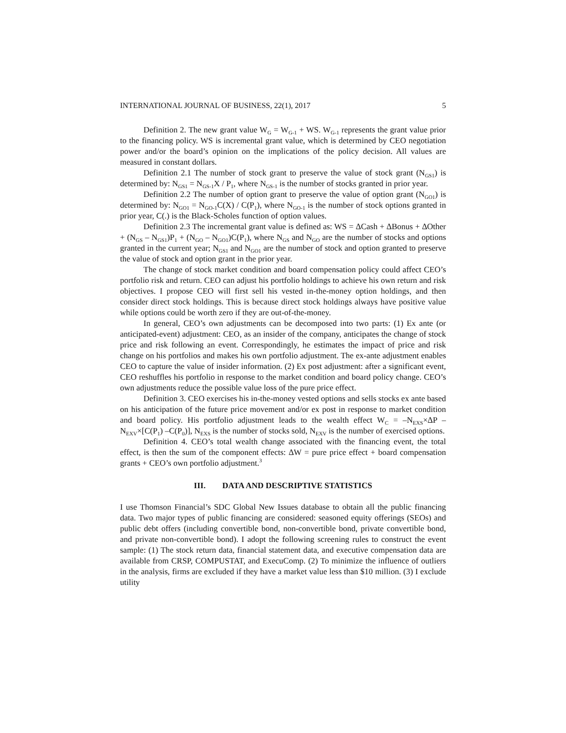INTERNATIONAL JOURNAL OF BUSINESS, 22(1), 2017 5
Definition 2. The new grant value W<sub>G</sub> = W<sub>G-1</sub> + WS. W<sub>G-1</sub> represents the grant value prior to the financing policy. WS is incremental grant value, which is determined by CEO negotiation power and/or the board’s opinion on the implications of the policy decision. All values are measured in constant dollars.
Definition 2.1 The number of stock grant to preserve the value of stock grant (N<sub>GS1</sub>) is determined by: N<sub>GS1</sub> = N<sub>GS-1</sub>X / P<sub>1</sub>, where N<sub>GS-1</sub> is the number of stocks granted in prior year.
Definition 2.2 The number of option grant to preserve the value of option grant (N<sub>GO1</sub>) is determined by: N<sub>GO1</sub> = N<sub>GO-1</sub>C(X) / C(P<sub>1</sub>), where N<sub>GO-1</sub> is the number of stock options granted in prior year, C(.) is the Black-Scholes function of option values.
Definition 2.3 The incremental grant value is defined as: WS = ∆Cash + ∆Bonus + ∆Other + (N<sub>GS</sub> – N<sub>GS1</sub>)P<sub>1</sub> + (N<sub>GO</sub> – N<sub>GO1</sub>)C(P<sub>1</sub>), where N<sub>GS</sub> and N<sub>GO</sub> are the number of stocks and options granted in the current year; N<sub>GS1</sub> and N<sub>GO1</sub> are the number of stock and option granted to preserve the value of stock and option grant in the prior year.
The change of stock market condition and board compensation policy could affect CEO’s portfolio risk and return. CEO can adjust his portfolio holdings to achieve his own return and risk objectives. I propose CEO will first sell his vested in-the-money option holdings, and then consider direct stock holdings. This is because direct stock holdings always have positive value while options could be worth zero if they are out-of-the-money.
In general, CEO’s own adjustments can be decomposed into two parts: (1) Ex ante (or anticipated-event) adjustment: CEO, as an insider of the company, anticipates the change of stock price and risk following an event. Correspondingly, he estimates the impact of price and risk change on his portfolios and makes his own portfolio adjustment. The ex-ante adjustment enables CEO to capture the value of insider information. (2) Ex post adjustment: after a significant event, CEO reshuffles his portfolio in response to the market condition and board policy change. CEO’s own adjustments reduce the possible value loss of the pure price effect.
Definition 3. CEO exercises his in-the-money vested options and sells stocks ex ante based on his anticipation of the future price movement and/or ex post in response to market condition and board policy. His portfolio adjustment leads to the wealth effect W<sub>C</sub> = –N<sub>EXS</sub>×∆P –N<sub>EXV</sub>×[C(P<sub>1</sub>) –C(P<sub>0</sub>)], N<sub>EXS</sub> is the number of stocks sold, N<sub>EXV</sub> is the number of exercised options.
Definition 4. CEO’s total wealth change associated with the financing event, the total effect, is then the sum of the component effects: ∆W = pure price effect + board compensation grants + CEO’s own portfolio adjustment.<sup>3</sup>
III. DATA AND DESCRIPTIVE STATISTICS
I use Thomson Financial’s SDC Global New Issues database to obtain all the public financing data. Two major types of public financing are considered: seasoned equity offerings (SEOs) and public debt offers (including convertible bond, non-convertible bond, private convertible bond, and private non-convertible bond). I adopt the following screening rules to construct the event sample: (1) The stock return data, financial statement data, and executive compensation data are available from CRSP, COMPUSTAT, and ExecuComp. (2) To minimize the influence of outliers in the analysis, firms are excluded if they have a market value less than $10 million. (3) I exclude utility